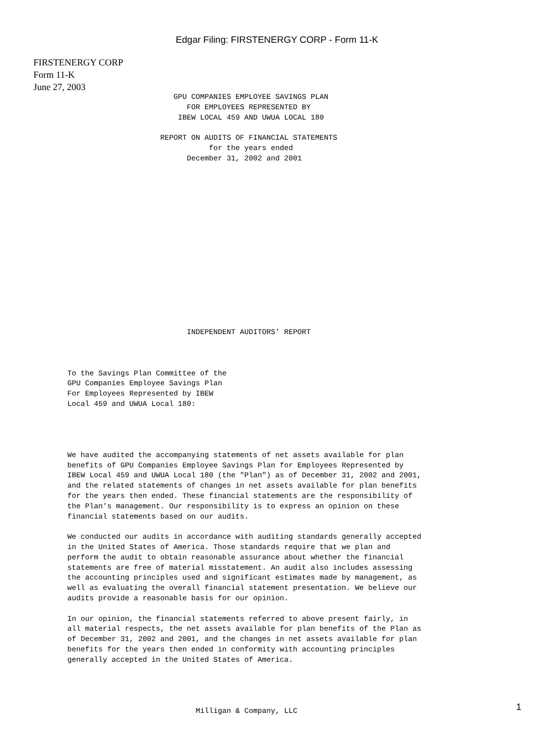Edgar Filing: FIRSTENERGY CORP - Form 11-K
FIRSTENERGY CORP
Form 11-K
June 27, 2003
                        GPU COMPANIES EMPLOYEE SAVINGS PLAN
                           FOR EMPLOYEES REPRESENTED BY
                         IBEW LOCAL 459 AND UWUA LOCAL 180

                     REPORT ON AUDITS OF FINANCIAL STATEMENTS
                                for the years ended
                           December 31, 2002 and 2001
















                           INDEPENDENT AUDITORS' REPORT



To the Savings Plan Committee of the
GPU Companies Employee Savings Plan
For Employees Represented by IBEW
Local 459 and UWUA Local 180:




We have audited the accompanying statements of net assets available for plan
benefits of GPU Companies Employee Savings Plan for Employees Represented by
IBEW Local 459 and UWUA Local 180 (the "Plan") as of December 31, 2002 and 2001,
and the related statements of changes in net assets available for plan benefits
for the years then ended. These financial statements are the responsibility of
the Plan's management. Our responsibility is to express an opinion on these
financial statements based on our audits.

We conducted our audits in accordance with auditing standards generally accepted
in the United States of America. Those standards require that we plan and
perform the audit to obtain reasonable assurance about whether the financial
statements are free of material misstatement. An audit also includes assessing
the accounting principles used and significant estimates made by management, as
well as evaluating the overall financial statement presentation. We believe our
audits provide a reasonable basis for our opinion.

In our opinion, the financial statements referred to above present fairly, in
all material respects, the net assets available for plan benefits of the Plan as
of December 31, 2002 and 2001, and the changes in net assets available for plan
benefits for the years then ended in conformity with accounting principles
generally accepted in the United States of America.




                             Milligan & Company, LLC
1